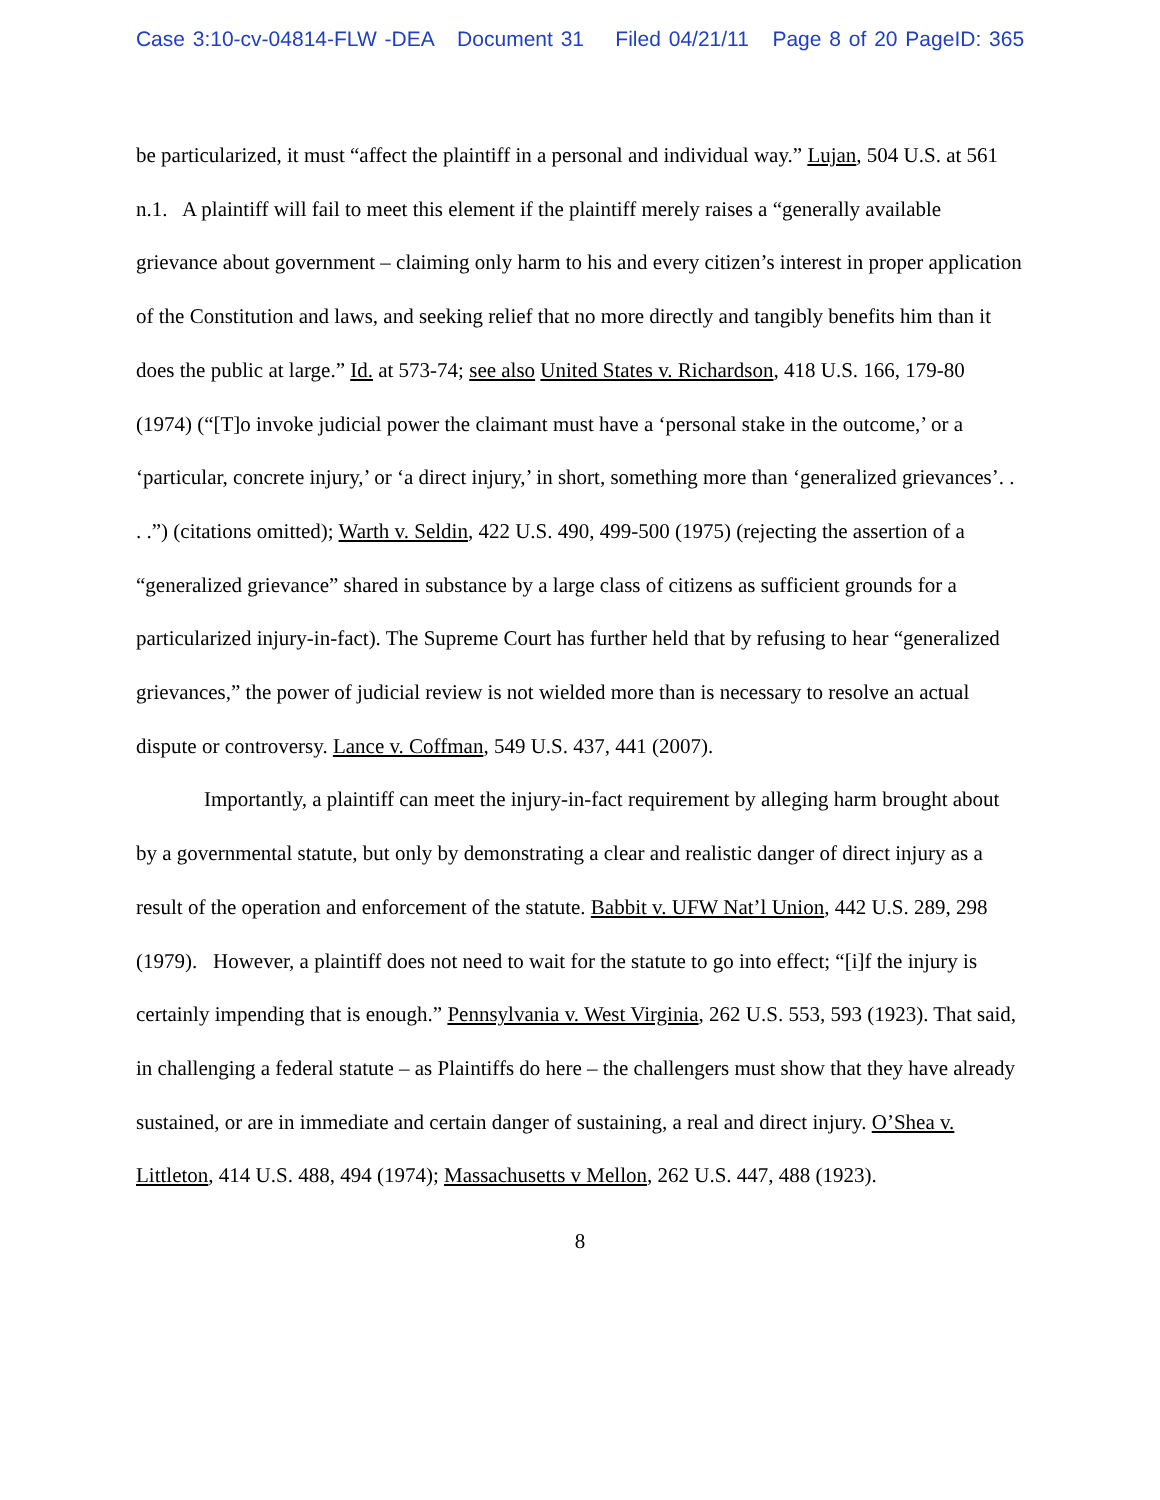Case 3:10-cv-04814-FLW -DEA Document 31 Filed 04/21/11 Page 8 of 20 PageID: 365
be particularized, it must “affect the plaintiff in a personal and individual way.” Lujan, 504 U.S. at 561 n.1. A plaintiff will fail to meet this element if the plaintiff merely raises a “generally available grievance about government – claiming only harm to his and every citizen’s interest in proper application of the Constitution and laws, and seeking relief that no more directly and tangibly benefits him than it does the public at large.” Id. at 573-74; see also United States v. Richardson, 418 U.S. 166, 179-80 (1974) (“[T]o invoke judicial power the claimant must have a ‘personal stake in the outcome,’ or a ‘particular, concrete injury,’ or ‘a direct injury,’ in short, something more than ‘generalized grievances’. . . .”) (citations omitted); Warth v. Seldin, 422 U.S. 490, 499-500 (1975) (rejecting the assertion of a “generalized grievance” shared in substance by a large class of citizens as sufficient grounds for a particularized injury-in-fact). The Supreme Court has further held that by refusing to hear “generalized grievances,” the power of judicial review is not wielded more than is necessary to resolve an actual dispute or controversy. Lance v. Coffman, 549 U.S. 437, 441 (2007).
Importantly, a plaintiff can meet the injury-in-fact requirement by alleging harm brought about by a governmental statute, but only by demonstrating a clear and realistic danger of direct injury as a result of the operation and enforcement of the statute. Babbit v. UFW Nat’l Union, 442 U.S. 289, 298 (1979). However, a plaintiff does not need to wait for the statute to go into effect; “[i]f the injury is certainly impending that is enough.” Pennsylvania v. West Virginia, 262 U.S. 553, 593 (1923). That said, in challenging a federal statute – as Plaintiffs do here – the challengers must show that they have already sustained, or are in immediate and certain danger of sustaining, a real and direct injury. O’Shea v. Littleton, 414 U.S. 488, 494 (1974); Massachusetts v Mellon, 262 U.S. 447, 488 (1923).
8